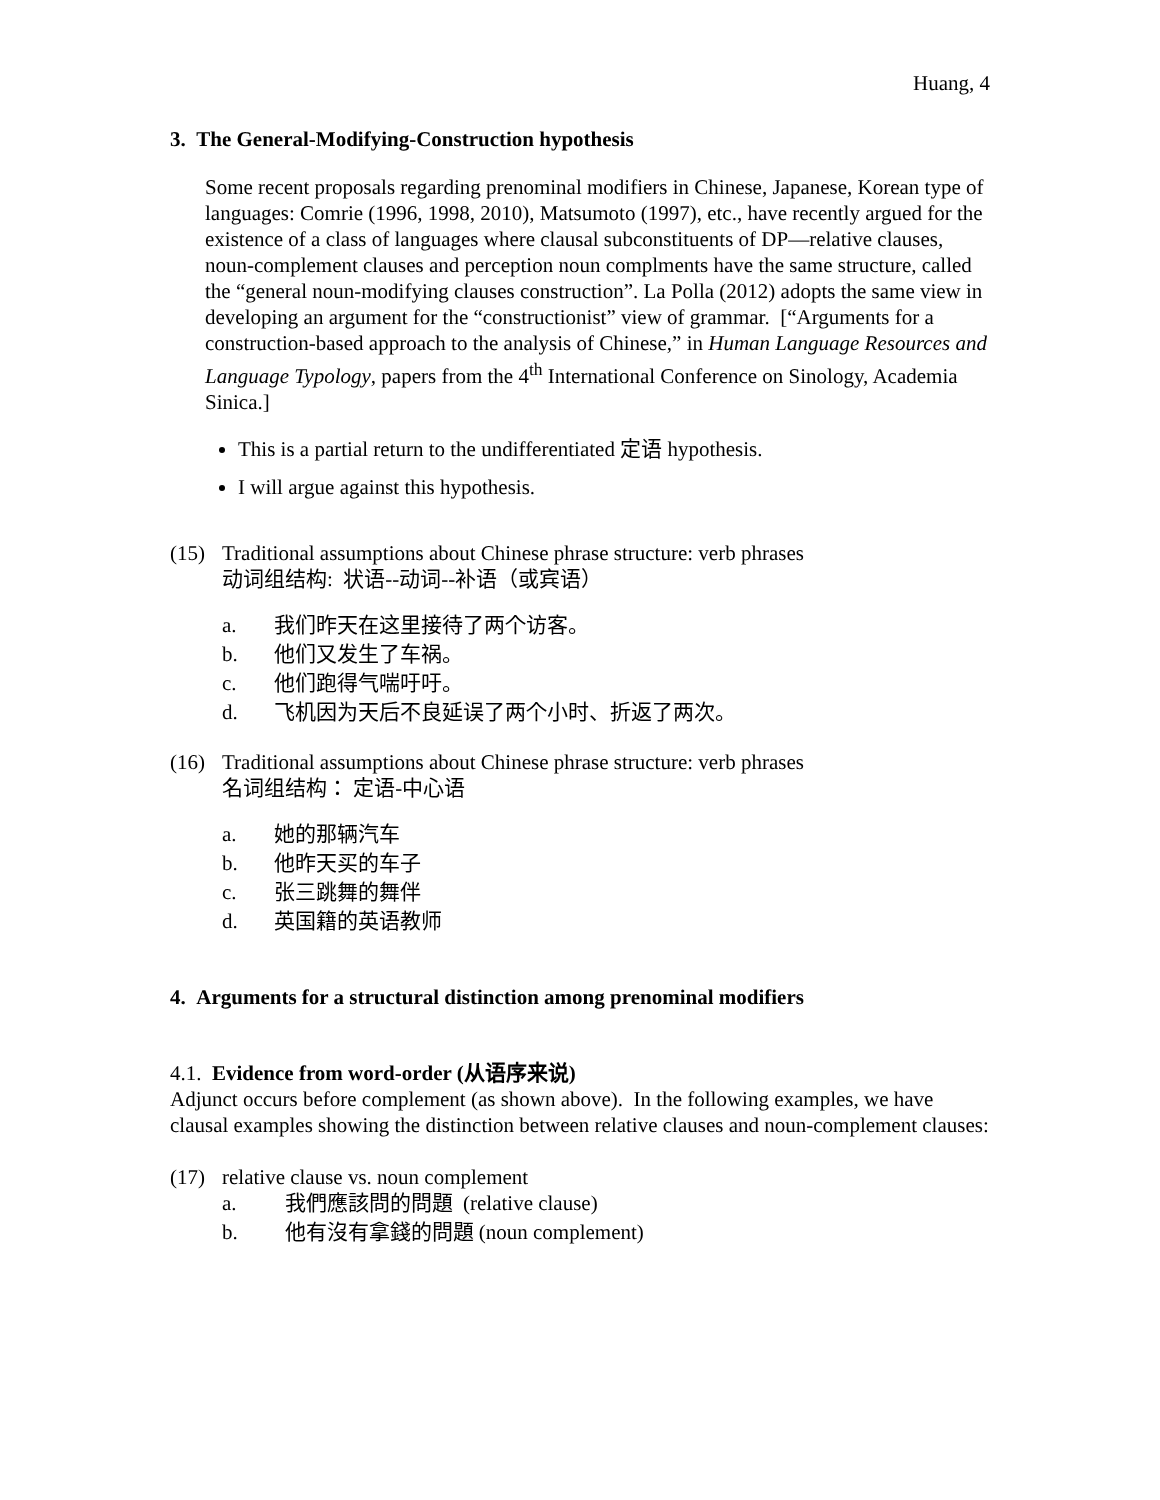Huang, 4
3. The General-Modifying-Construction hypothesis
Some recent proposals regarding prenominal modifiers in Chinese, Japanese, Korean type of languages: Comrie (1996, 1998, 2010), Matsumoto (1997), etc., have recently argued for the existence of a class of languages where clausal subconstituents of DP—relative clauses, noun-complement clauses and perception noun complments have the same structure, called the “general noun-modifying clauses construction”. La Polla (2012) adopts the same view in developing an argument for the “constructionist” view of grammar. [“Arguments for a construction-based approach to the analysis of Chinese,” in Human Language Resources and Language Typology, papers from the 4<sup>th</sup> International Conference on Sinology, Academia Sinica.]
This is a partial return to the undifferentiated 定语 hypothesis.
I will argue against this hypothesis.
(15) Traditional assumptions about Chinese phrase structure: verb phrases
动词组结构: 状语--动词--补语（或宾语）
a. 我们昨天在这里接待了两个访客。
b. 他们又发生了车祸。
c. 他们跑得气喘吁吁。
d. 飞机因为天后不良延误了两个小时、折返了两次。
(16) Traditional assumptions about Chinese phrase structure: verb phrases
名词组结构： 定语-中心语
a. 她的那辆汽车
b. 他昨天买的车子
c. 张三跳舞的舞伴
d. 英国籍的英语教师
4. Arguments for a structural distinction among prenominal modifiers
4.1. Evidence from word-order (从语序来说)
Adjunct occurs before complement (as shown above). In the following examples, we have clausal examples showing the distinction between relative clauses and noun-complement clauses:
(17) relative clause vs. noun complement
a. 我們應該問的問題 (relative clause)
b. 他有沒有拿錢的問題 (noun complement)